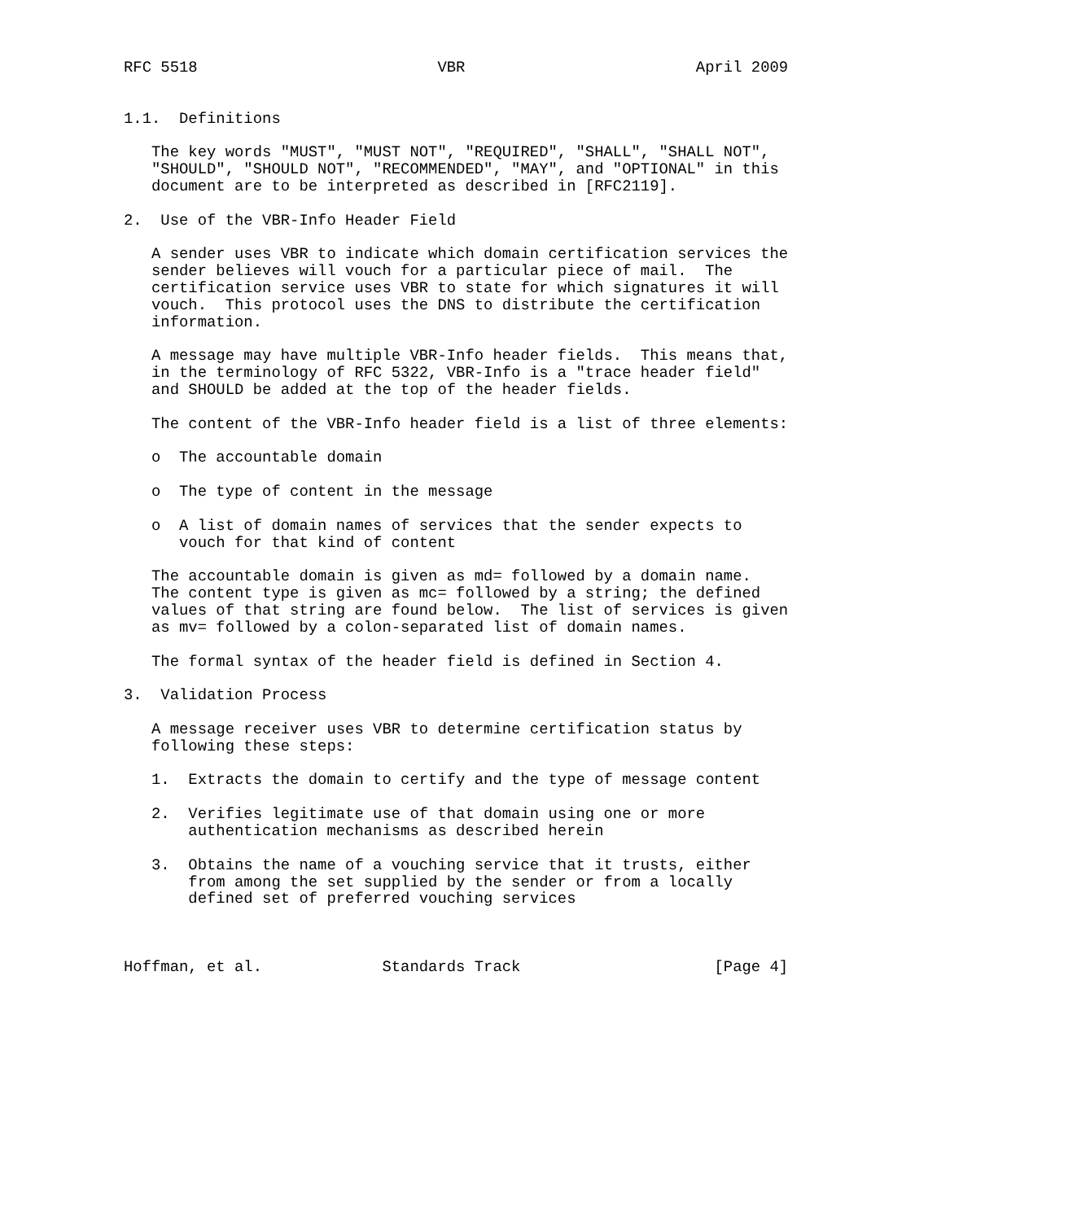RFC 5518                          VBR                         April 2009


1.1.  Definitions

   The key words "MUST", "MUST NOT", "REQUIRED", "SHALL", "SHALL NOT",
   "SHOULD", "SHOULD NOT", "RECOMMENDED", "MAY", and "OPTIONAL" in this
   document are to be interpreted as described in [RFC2119].

2.  Use of the VBR-Info Header Field

   A sender uses VBR to indicate which domain certification services the
   sender believes will vouch for a particular piece of mail.  The
   certification service uses VBR to state for which signatures it will
   vouch.  This protocol uses the DNS to distribute the certification
   information.

   A message may have multiple VBR-Info header fields.  This means that,
   in the terminology of RFC 5322, VBR-Info is a "trace header field"
   and SHOULD be added at the top of the header fields.

   The content of the VBR-Info header field is a list of three elements:

   o  The accountable domain

   o  The type of content in the message

   o  A list of domain names of services that the sender expects to
      vouch for that kind of content

   The accountable domain is given as md= followed by a domain name.
   The content type is given as mc= followed by a string; the defined
   values of that string are found below.  The list of services is given
   as mv= followed by a colon-separated list of domain names.

   The formal syntax of the header field is defined in Section 4.

3.  Validation Process

   A message receiver uses VBR to determine certification status by
   following these steps:

   1.  Extracts the domain to certify and the type of message content

   2.  Verifies legitimate use of that domain using one or more
       authentication mechanisms as described herein

   3.  Obtains the name of a vouching service that it trusts, either
       from among the set supplied by the sender or from a locally
       defined set of preferred vouching services



Hoffman, et al.             Standards Track                     [Page 4]